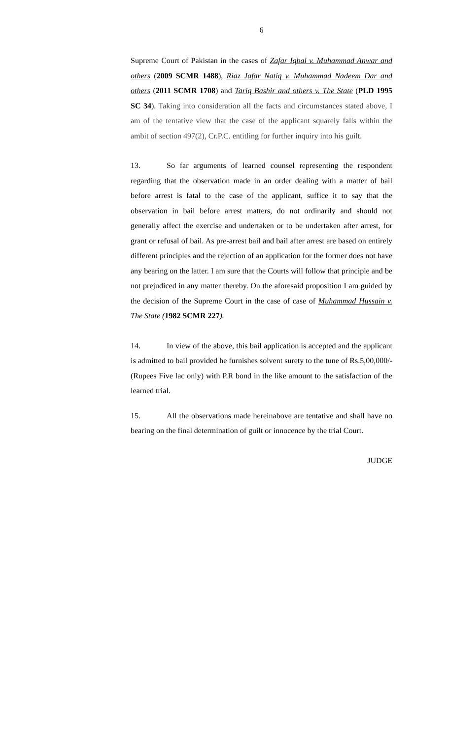6
Supreme Court of Pakistan in the cases of Zafar Iqbal v. Muhammad Anwar and others (2009 SCMR 1488), Riaz Jafar Natiq v. Muhammad Nadeem Dar and others (2011 SCMR 1708) and Tariq Bashir and others v. The State (PLD 1995 SC 34). Taking into consideration all the facts and circumstances stated above, I am of the tentative view that the case of the applicant squarely falls within the ambit of section 497(2), Cr.P.C. entitling for further inquiry into his guilt.
13. So far arguments of learned counsel representing the respondent regarding that the observation made in an order dealing with a matter of bail before arrest is fatal to the case of the applicant, suffice it to say that the observation in bail before arrest matters, do not ordinarily and should not generally affect the exercise and undertaken or to be undertaken after arrest, for grant or refusal of bail. As pre-arrest bail and bail after arrest are based on entirely different principles and the rejection of an application for the former does not have any bearing on the latter. I am sure that the Courts will follow that principle and be not prejudiced in any matter thereby. On the aforesaid proposition I am guided by the decision of the Supreme Court in the case of case of Muhammad Hussain v. The State (1982 SCMR 227).
14. In view of the above, this bail application is accepted and the applicant is admitted to bail provided he furnishes solvent surety to the tune of Rs.5,00,000/- (Rupees Five lac only) with P.R bond in the like amount to the satisfaction of the learned trial.
15. All the observations made hereinabove are tentative and shall have no bearing on the final determination of guilt or innocence by the trial Court.
JUDGE